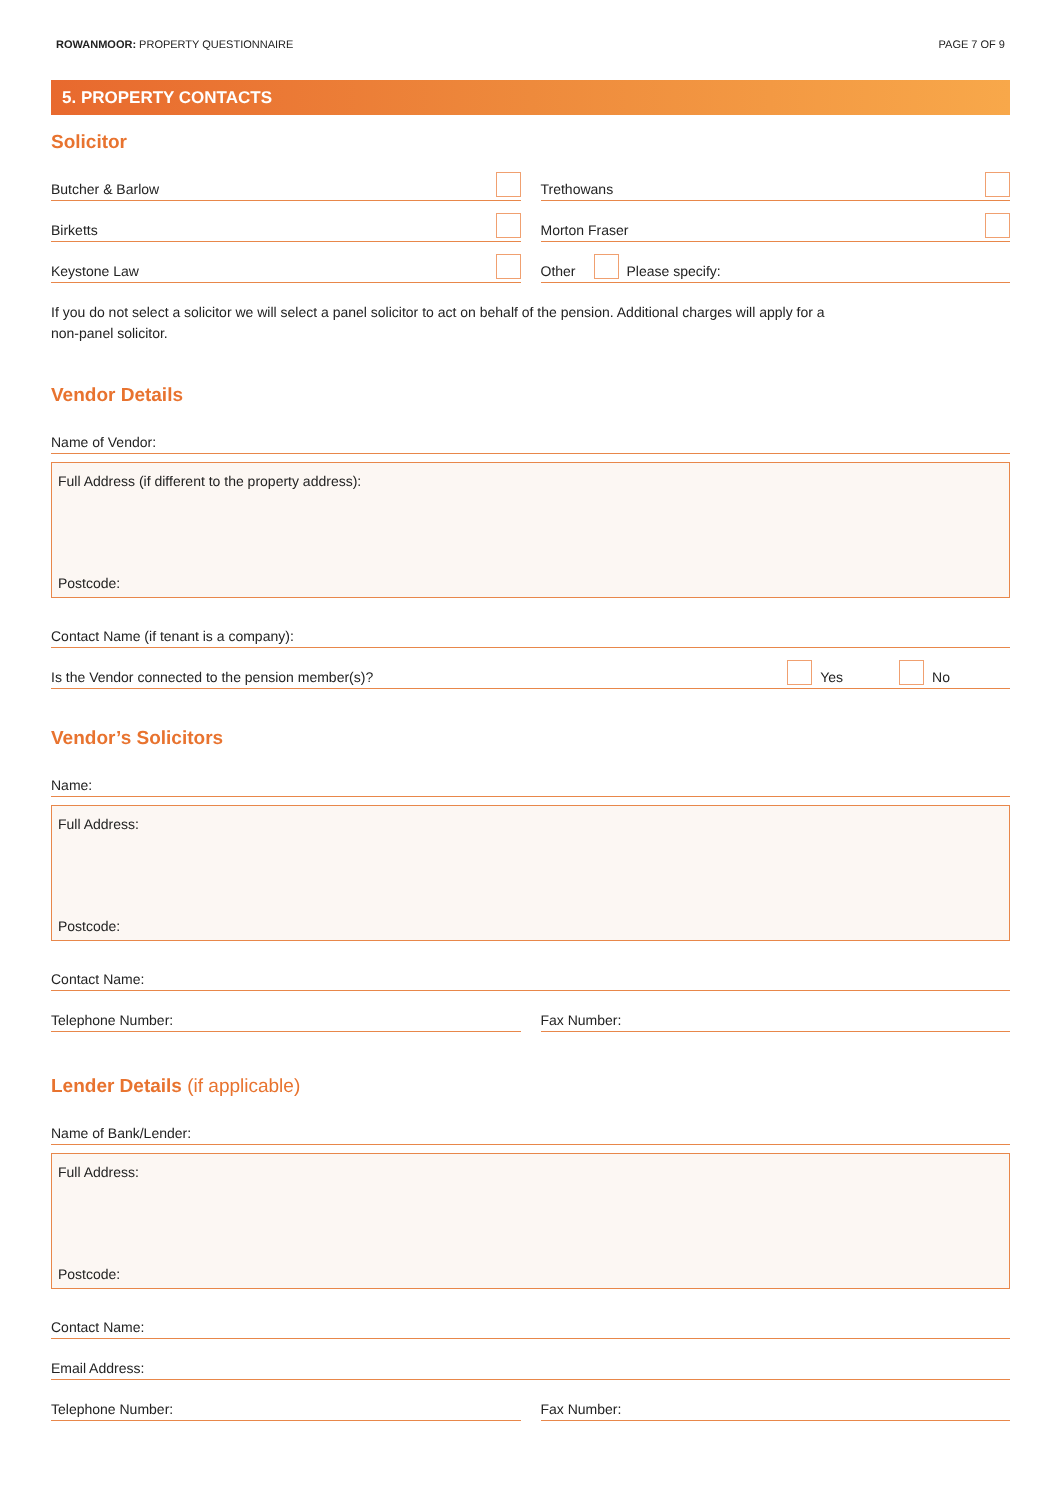ROWANMOOR: PROPERTY QUESTIONNAIRE PAGE 7 OF 9
5. PROPERTY CONTACTS
Solicitor
Butcher & Barlow
Birketts
Keystone Law
Trethowans
Morton Fraser
Other Please specify:
If you do not select a solicitor we will select a panel solicitor to act on behalf of the pension. Additional charges will apply for a
non-panel solicitor.
Vendor Details
Name of Vendor:
Full Address (if different to the property address):
Postcode:
Contact Name (if tenant is a company):
Is the Vendor connected to the pension member(s)? Yes No
Vendor’s Solicitors
Name:
Full Address:
Postcode:
Contact Name:
Telephone Number: Fax Number:
Lender Details (if applicable)
Name of Bank/Lender:
Full Address:
Postcode:
Contact Name:
Email Address:
Telephone Number: Fax Number: